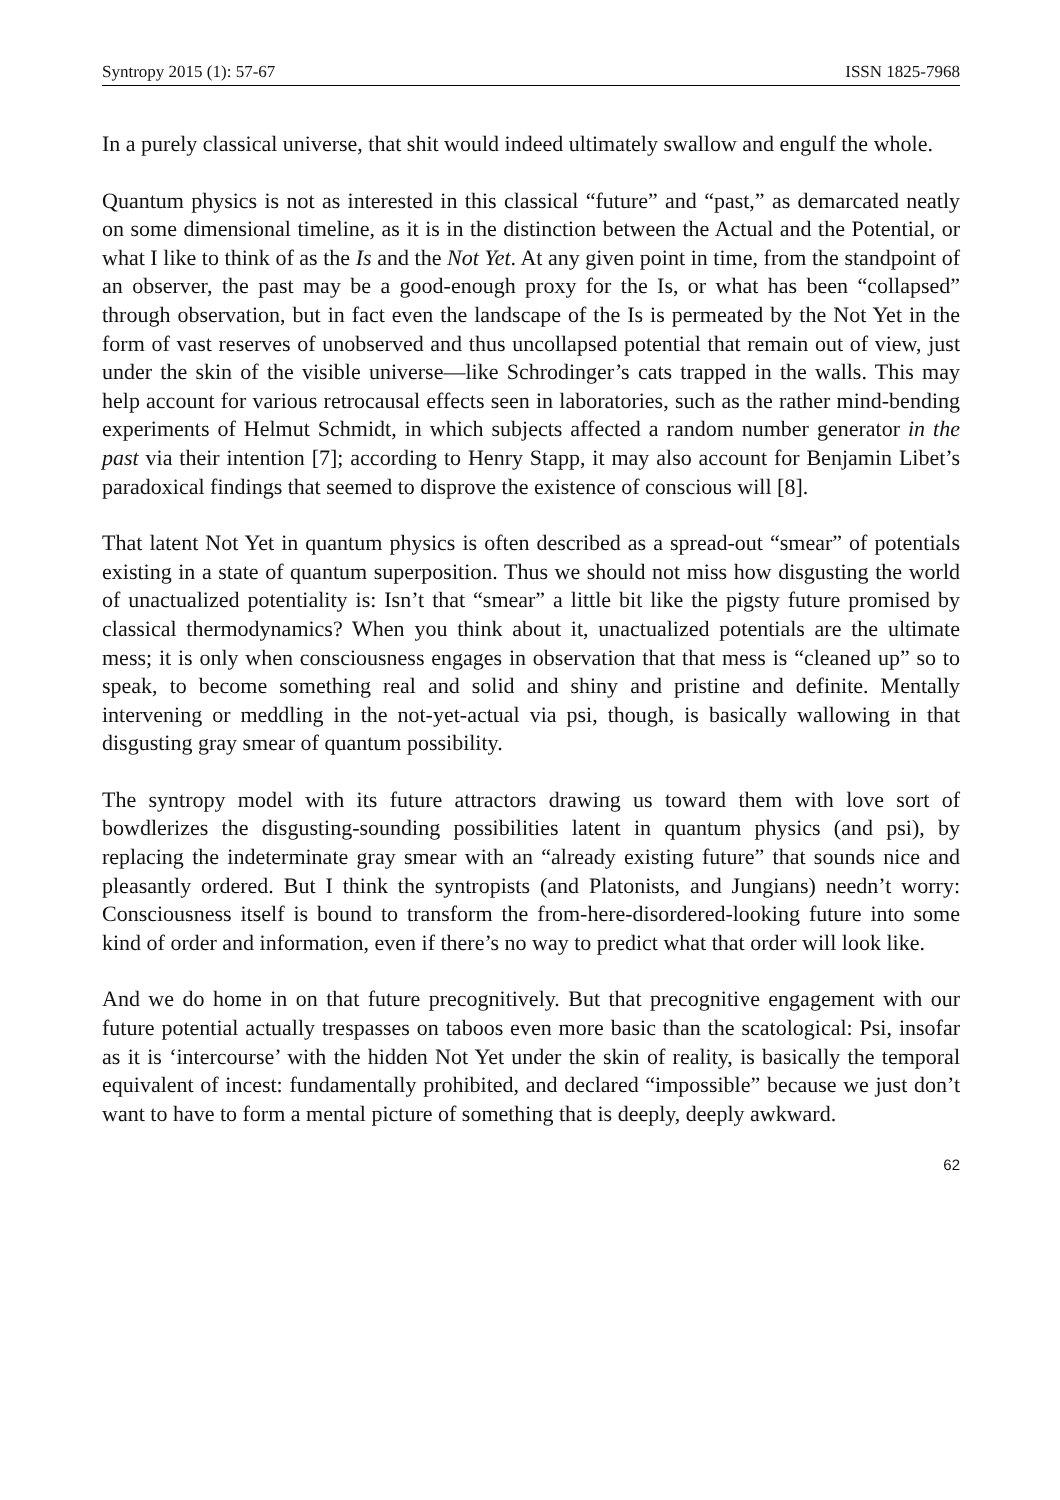Syntropy 2015 (1): 57-67 ISSN 1825-7968
In a purely classical universe, that shit would indeed ultimately swallow and engulf the whole.
Quantum physics is not as interested in this classical “future” and “past,” as demarcated neatly on some dimensional timeline, as it is in the distinction between the Actual and the Potential, or what I like to think of as the Is and the Not Yet. At any given point in time, from the standpoint of an observer, the past may be a good-enough proxy for the Is, or what has been “collapsed” through observation, but in fact even the landscape of the Is is permeated by the Not Yet in the form of vast reserves of unobserved and thus uncollapsed potential that remain out of view, just under the skin of the visible universe—like Schrodinger’s cats trapped in the walls. This may help account for various retrocausal effects seen in laboratories, such as the rather mind-bending experiments of Helmut Schmidt, in which subjects affected a random number generator in the past via their intention [7]; according to Henry Stapp, it may also account for Benjamin Libet’s paradoxical findings that seemed to disprove the existence of conscious will [8].
That latent Not Yet in quantum physics is often described as a spread-out “smear” of potentials existing in a state of quantum superposition. Thus we should not miss how disgusting the world of unactualized potentiality is: Isn’t that “smear” a little bit like the pigsty future promised by classical thermodynamics? When you think about it, unactualized potentials are the ultimate mess; it is only when consciousness engages in observation that that mess is “cleaned up” so to speak, to become something real and solid and shiny and pristine and definite. Mentally intervening or meddling in the not-yet-actual via psi, though, is basically wallowing in that disgusting gray smear of quantum possibility.
The syntropy model with its future attractors drawing us toward them with love sort of bowdlerizes the disgusting-sounding possibilities latent in quantum physics (and psi), by replacing the indeterminate gray smear with an “already existing future” that sounds nice and pleasantly ordered. But I think the syntropists (and Platonists, and Jungians) needn’t worry: Consciousness itself is bound to transform the from-here-disordered-looking future into some kind of order and information, even if there’s no way to predict what that order will look like.
And we do home in on that future precognitively. But that precognitive engagement with our future potential actually trespasses on taboos even more basic than the scatological: Psi, insofar as it is ‘intercourse’ with the hidden Not Yet under the skin of reality, is basically the temporal equivalent of incest: fundamentally prohibited, and declared “impossible” because we just don’t want to have to form a mental picture of something that is deeply, deeply awkward.
62